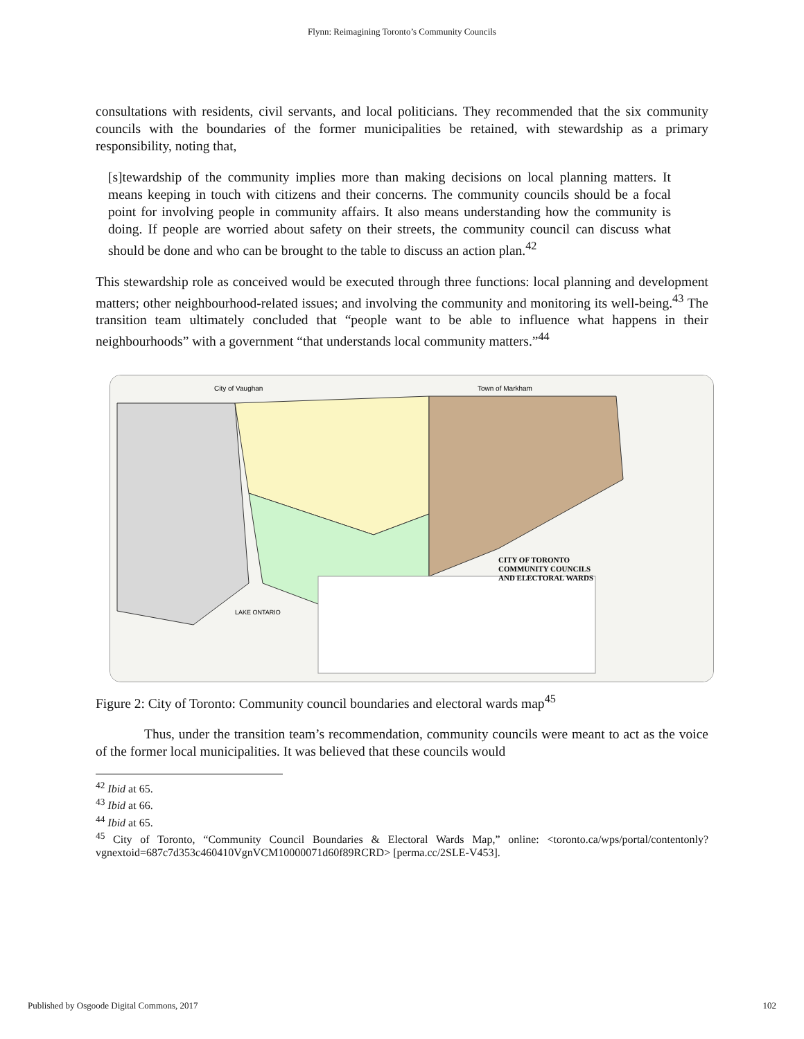Flynn: Reimagining Toronto’s Community Councils
consultations with residents, civil servants, and local politicians. They recommended that the six community councils with the boundaries of the former municipalities be retained, with stewardship as a primary responsibility, noting that,
[s]tewardship of the community implies more than making decisions on local planning matters. It means keeping in touch with citizens and their concerns. The community councils should be a focal point for involving people in community affairs. It also means understanding how the community is doing. If people are worried about safety on their streets, the community council can discuss what should be done and who can be brought to the table to discuss an action plan.<sup>42</sup>
This stewardship role as conceived would be executed through three functions: local planning and development matters; other neighbourhood-related issues; and involving the community and monitoring its well-being.<sup>43</sup> The transition team ultimately concluded that “people want to be able to influence what happens in their neighbourhoods” with a government “that understands local community matters.”<sup>44</sup>
City of Vaughan
Town of Markham
CITY OF TORONTO
COMMUNITY COUNCILS
AND ELECTORAL WARDS
LAKE ONTARIO
Figure 2: City of Toronto: Community council boundaries and electoral wards map<sup>45</sup>
Thus, under the transition team’s recommendation, community councils were meant to act as the voice of the former local municipalities. It was believed that these councils would
<sup>42</sup> Ibid at 65.
<sup>43</sup> Ibid at 66.
<sup>44</sup> Ibid at 65.
<sup>45</sup> City of Toronto, “Community Council Boundaries & Electoral Wards Map,” online: <toronto.ca/wps/portal/contentonly?vgnextoid=687c7d353c460410VgnVCM10000071d60f89RCRD> [perma.cc/2SLE-V453].
Published by Osgoode Digital Commons, 2017 102